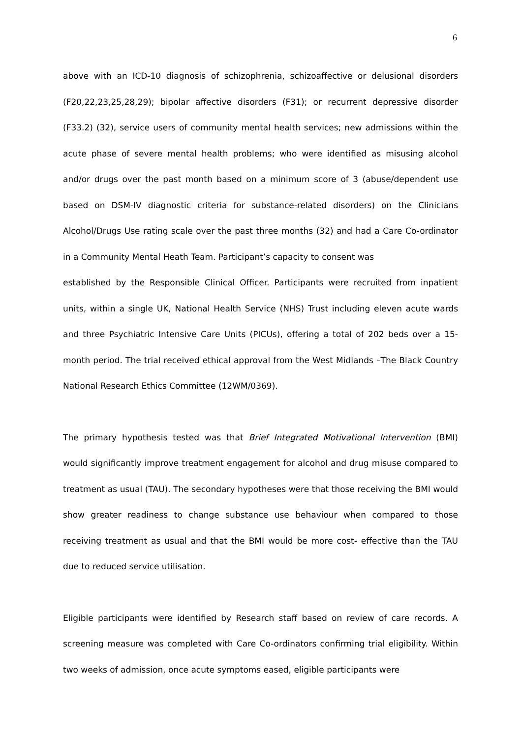6
above with an ICD-10 diagnosis of schizophrenia, schizoaffective or delusional disorders (F20,22,23,25,28,29); bipolar affective disorders (F31); or recurrent depressive disorder (F33.2) (32), service users of community mental health services; new admissions within the acute phase of severe mental health problems; who were identified as misusing alcohol and/or drugs over the past month based on a minimum score of 3 (abuse/dependent use based on DSM-IV diagnostic criteria for substance-related disorders) on the Clinicians Alcohol/Drugs Use rating scale over the past three months (32) and had a Care Co-ordinator in a Community Mental Heath Team. Participant’s capacity to consent was
established by the Responsible Clinical Officer. Participants were recruited from inpatient units, within a single UK, National Health Service (NHS) Trust including eleven acute wards and three Psychiatric Intensive Care Units (PICUs), offering a total of 202 beds over a 15-month period. The trial received ethical approval from the West Midlands –The Black Country National Research Ethics Committee (12WM/0369).
The primary hypothesis tested was that Brief Integrated Motivational Intervention (BMI) would significantly improve treatment engagement for alcohol and drug misuse compared to treatment as usual (TAU). The secondary hypotheses were that those receiving the BMI would show greater readiness to change substance use behaviour when compared to those receiving treatment as usual and that the BMI would be more cost- effective than the TAU due to reduced service utilisation.
Eligible participants were identified by Research staff based on review of care records. A screening measure was completed with Care Co-ordinators confirming trial eligibility. Within two weeks of admission, once acute symptoms eased, eligible participants were